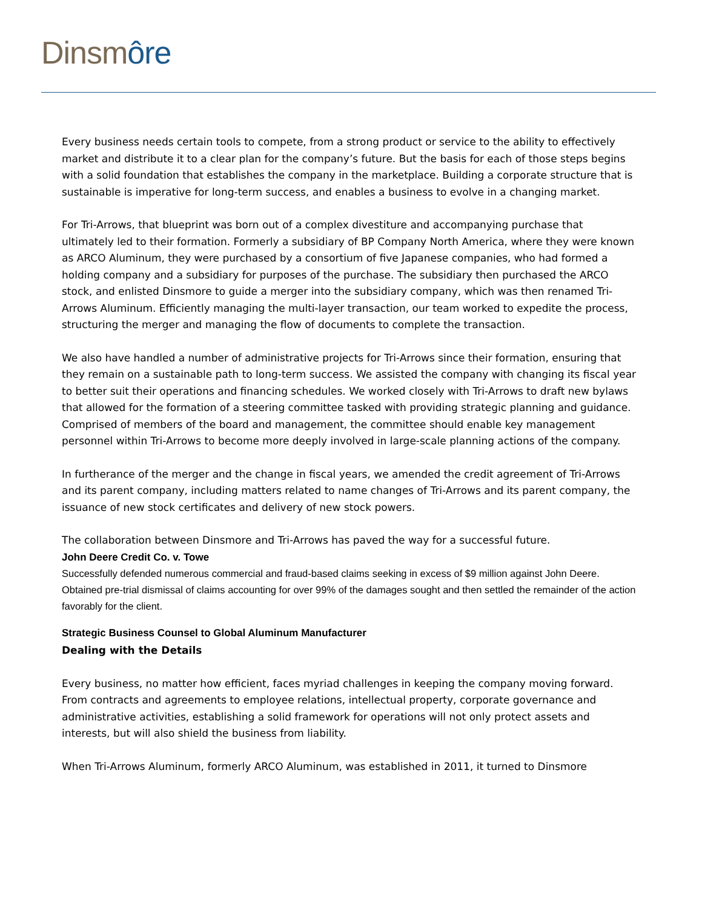Dinsm ôre
Every business needs certain tools to compete, from a strong product or service to the ability to effectively market and distribute it to a clear plan for the company’s future. But the basis for each of those steps begins with a solid foundation that establishes the company in the marketplace. Building a corporate structure that is sustainable is imperative for long-term success, and enables a business to evolve in a changing market.
For Tri-Arrows, that blueprint was born out of a complex divestiture and accompanying purchase that ultimately led to their formation. Formerly a subsidiary of BP Company North America, where they were known as ARCO Aluminum, they were purchased by a consortium of five Japanese companies, who had formed a holding company and a subsidiary for purposes of the purchase. The subsidiary then purchased the ARCO stock, and enlisted Dinsmore to guide a merger into the subsidiary company, which was then renamed Tri-Arrows Aluminum. Efficiently managing the multi-layer transaction, our team worked to expedite the process, structuring the merger and managing the flow of documents to complete the transaction.
We also have handled a number of administrative projects for Tri-Arrows since their formation, ensuring that they remain on a sustainable path to long-term success. We assisted the company with changing its fiscal year to better suit their operations and financing schedules. We worked closely with Tri-Arrows to draft new bylaws that allowed for the formation of a steering committee tasked with providing strategic planning and guidance. Comprised of members of the board and management, the committee should enable key management personnel within Tri-Arrows to become more deeply involved in large-scale planning actions of the company.
In furtherance of the merger and the change in fiscal years, we amended the credit agreement of Tri-Arrows and its parent company, including matters related to name changes of Tri-Arrows and its parent company, the issuance of new stock certificates and delivery of new stock powers.
The collaboration between Dinsmore and Tri-Arrows has paved the way for a successful future.
John Deere Credit Co. v. Towe
Successfully defended numerous commercial and fraud-based claims seeking in excess of $9 million against John Deere. Obtained pre-trial dismissal of claims accounting for over 99% of the damages sought and then settled the remainder of the action favorably for the client.
Strategic Business Counsel to Global Aluminum Manufacturer
Dealing with the Details
Every business, no matter how efficient, faces myriad challenges in keeping the company moving forward. From contracts and agreements to employee relations, intellectual property, corporate governance and administrative activities, establishing a solid framework for operations will not only protect assets and interests, but will also shield the business from liability.
When Tri-Arrows Aluminum, formerly ARCO Aluminum, was established in 2011, it turned to Dinsmore